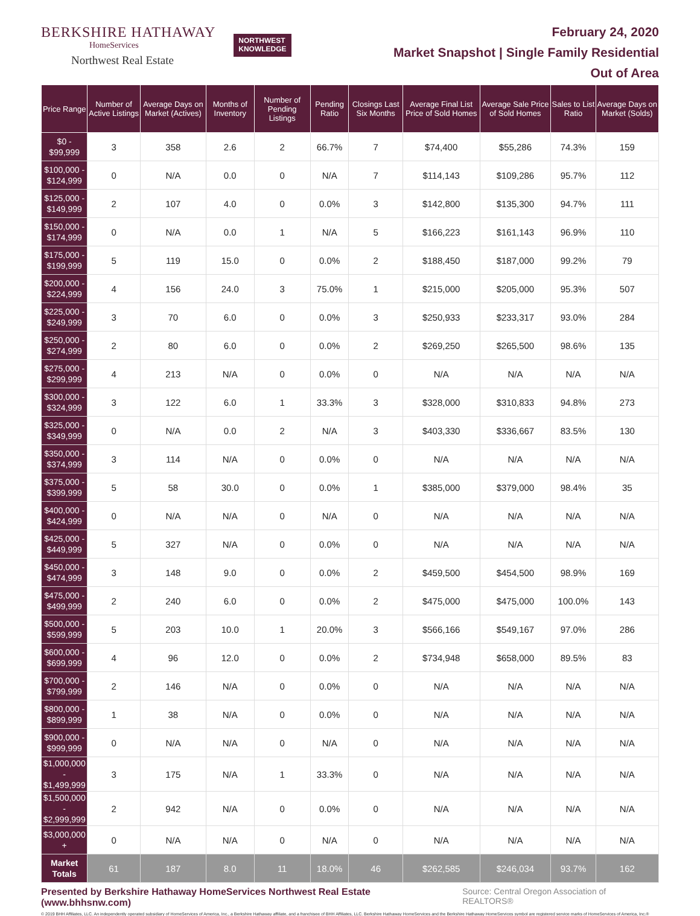BERKSHIRE HATHAWAY
HomeServices
Northwest Real Estate
NORTHWEST
KNOWLEDGE
February 24, 2020
Market Snapshot | Single Family Residential
Out of Area
| Price Range | Number of Active Listings | Average Days on Market (Actives) | Months of Inventory | Number of Pending Listings | Pending Ratio | Closings Last Six Months | Average Final List Price of Sold Homes | Average Sale Price of Sold Homes | Sales to List Ratio | Average Days on Market (Solds) |
| --- | --- | --- | --- | --- | --- | --- | --- | --- | --- | --- |
| $0 - $99,999 | 3 | 358 | 2.6 | 2 | 66.7% | 7 | $74,400 | $55,286 | 74.3% | 159 |
| $100,000 - $124,999 | 0 | N/A | 0.0 | 0 | N/A | 7 | $114,143 | $109,286 | 95.7% | 112 |
| $125,000 - $149,999 | 2 | 107 | 4.0 | 0 | 0.0% | 3 | $142,800 | $135,300 | 94.7% | 111 |
| $150,000 - $174,999 | 0 | N/A | 0.0 | 1 | N/A | 5 | $166,223 | $161,143 | 96.9% | 110 |
| $175,000 - $199,999 | 5 | 119 | 15.0 | 0 | 0.0% | 2 | $188,450 | $187,000 | 99.2% | 79 |
| $200,000 - $224,999 | 4 | 156 | 24.0 | 3 | 75.0% | 1 | $215,000 | $205,000 | 95.3% | 507 |
| $225,000 - $249,999 | 3 | 70 | 6.0 | 0 | 0.0% | 3 | $250,933 | $233,317 | 93.0% | 284 |
| $250,000 - $274,999 | 2 | 80 | 6.0 | 0 | 0.0% | 2 | $269,250 | $265,500 | 98.6% | 135 |
| $275,000 - $299,999 | 4 | 213 | N/A | 0 | 0.0% | 0 | N/A | N/A | N/A | N/A |
| $300,000 - $324,999 | 3 | 122 | 6.0 | 1 | 33.3% | 3 | $328,000 | $310,833 | 94.8% | 273 |
| $325,000 - $349,999 | 0 | N/A | 0.0 | 2 | N/A | 3 | $403,330 | $336,667 | 83.5% | 130 |
| $350,000 - $374,999 | 3 | 114 | N/A | 0 | 0.0% | 0 | N/A | N/A | N/A | N/A |
| $375,000 - $399,999 | 5 | 58 | 30.0 | 0 | 0.0% | 1 | $385,000 | $379,000 | 98.4% | 35 |
| $400,000 - $424,999 | 0 | N/A | N/A | 0 | N/A | 0 | N/A | N/A | N/A | N/A |
| $425,000 - $449,999 | 5 | 327 | N/A | 0 | 0.0% | 0 | N/A | N/A | N/A | N/A |
| $450,000 - $474,999 | 3 | 148 | 9.0 | 0 | 0.0% | 2 | $459,500 | $454,500 | 98.9% | 169 |
| $475,000 - $499,999 | 2 | 240 | 6.0 | 0 | 0.0% | 2 | $475,000 | $475,000 | 100.0% | 143 |
| $500,000 - $599,999 | 5 | 203 | 10.0 | 1 | 20.0% | 3 | $566,166 | $549,167 | 97.0% | 286 |
| $600,000 - $699,999 | 4 | 96 | 12.0 | 0 | 0.0% | 2 | $734,948 | $658,000 | 89.5% | 83 |
| $700,000 - $799,999 | 2 | 146 | N/A | 0 | 0.0% | 0 | N/A | N/A | N/A | N/A |
| $800,000 - $899,999 | 1 | 38 | N/A | 0 | 0.0% | 0 | N/A | N/A | N/A | N/A |
| $900,000 - $999,999 | 0 | N/A | N/A | 0 | N/A | 0 | N/A | N/A | N/A | N/A |
| $1,000,000 - $1,499,999 | 3 | 175 | N/A | 1 | 33.3% | 0 | N/A | N/A | N/A | N/A |
| $1,500,000 - $2,999,999 | 2 | 942 | N/A | 0 | 0.0% | 0 | N/A | N/A | N/A | N/A |
| $3,000,000 + | 0 | N/A | N/A | 0 | N/A | 0 | N/A | N/A | N/A | N/A |
| Market Totals | 61 | 187 | 8.0 | 11 | 18.0% | 46 | $262,585 | $246,034 | 93.7% | 162 |
Presented by Berkshire Hathaway HomeServices Northwest Real Estate (www.bhhsnw.com) Source: Central Oregon Association of REALTORS®
© 2019 BHH Affiliates, LLC. An independently operated subsidiary of HomeServices of America, Inc., a Berkshire Hathaway affiliate, and a franchisee of BHH Affiliates, LLC. Berkshire Hathaway HomeServices and the Berkshire Hathaway HomeServices symbol are registered service marks of HomeServices of America, Inc.®